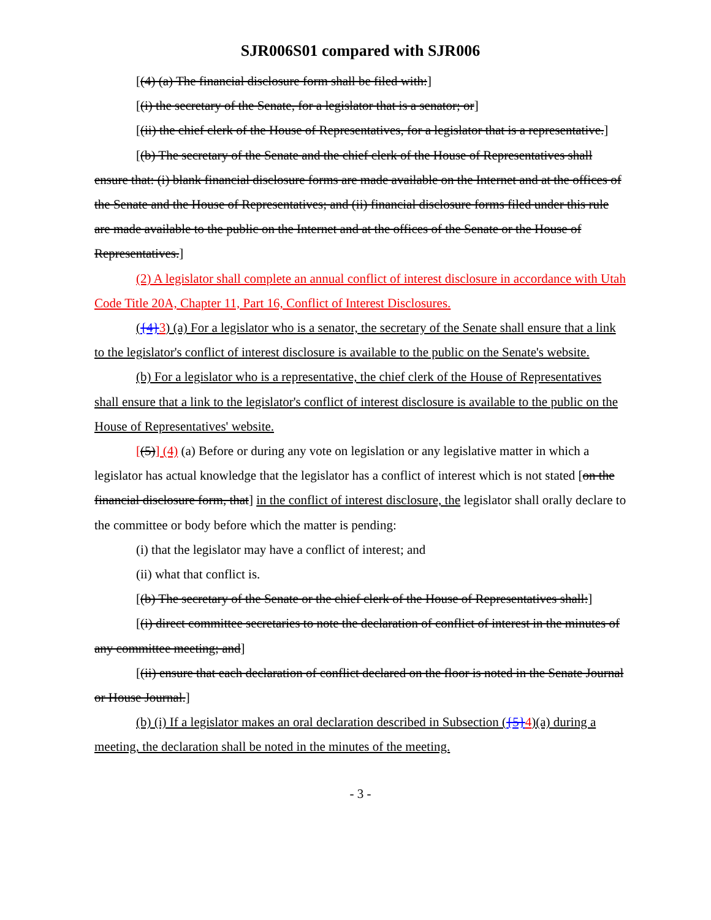SJR006S01 compared with SJR006
[(4) (a) The financial disclosure form shall be filed with:]
[(i) the secretary of the Senate, for a legislator that is a senator; or]
[(ii) the chief clerk of the House of Representatives, for a legislator that is a representative.]
[(b) The secretary of the Senate and the chief clerk of the House of Representatives shall ensure that: (i) blank financial disclosure forms are made available on the Internet and at the offices of the Senate and the House of Representatives; and (ii) financial disclosure forms filed under this rule are made available to the public on the Internet and at the offices of the Senate or the House of Representatives.]
(2) A legislator shall complete an annual conflict of interest disclosure in accordance with Utah Code Title 20A, Chapter 11, Part 16, Conflict of Interest Disclosures.
({4}3) (a) For a legislator who is a senator, the secretary of the Senate shall ensure that a link to the legislator's conflict of interest disclosure is available to the public on the Senate's website.
(b) For a legislator who is a representative, the chief clerk of the House of Representatives shall ensure that a link to the legislator's conflict of interest disclosure is available to the public on the House of Representatives' website.
[(5)] (4) (a) Before or during any vote on legislation or any legislative matter in which a legislator has actual knowledge that the legislator has a conflict of interest which is not stated [on the financial disclosure form, that] in the conflict of interest disclosure, the legislator shall orally declare to the committee or body before which the matter is pending:
(i) that the legislator may have a conflict of interest; and
(ii) what that conflict is.
[(b) The secretary of the Senate or the chief clerk of the House of Representatives shall:]
[(i) direct committee secretaries to note the declaration of conflict of interest in the minutes of any committee meeting; and]
[(ii) ensure that each declaration of conflict declared on the floor is noted in the Senate Journal or House Journal.]
(b) (i) If a legislator makes an oral declaration described in Subsection ({5}4)(a) during a meeting, the declaration shall be noted in the minutes of the meeting.
- 3 -